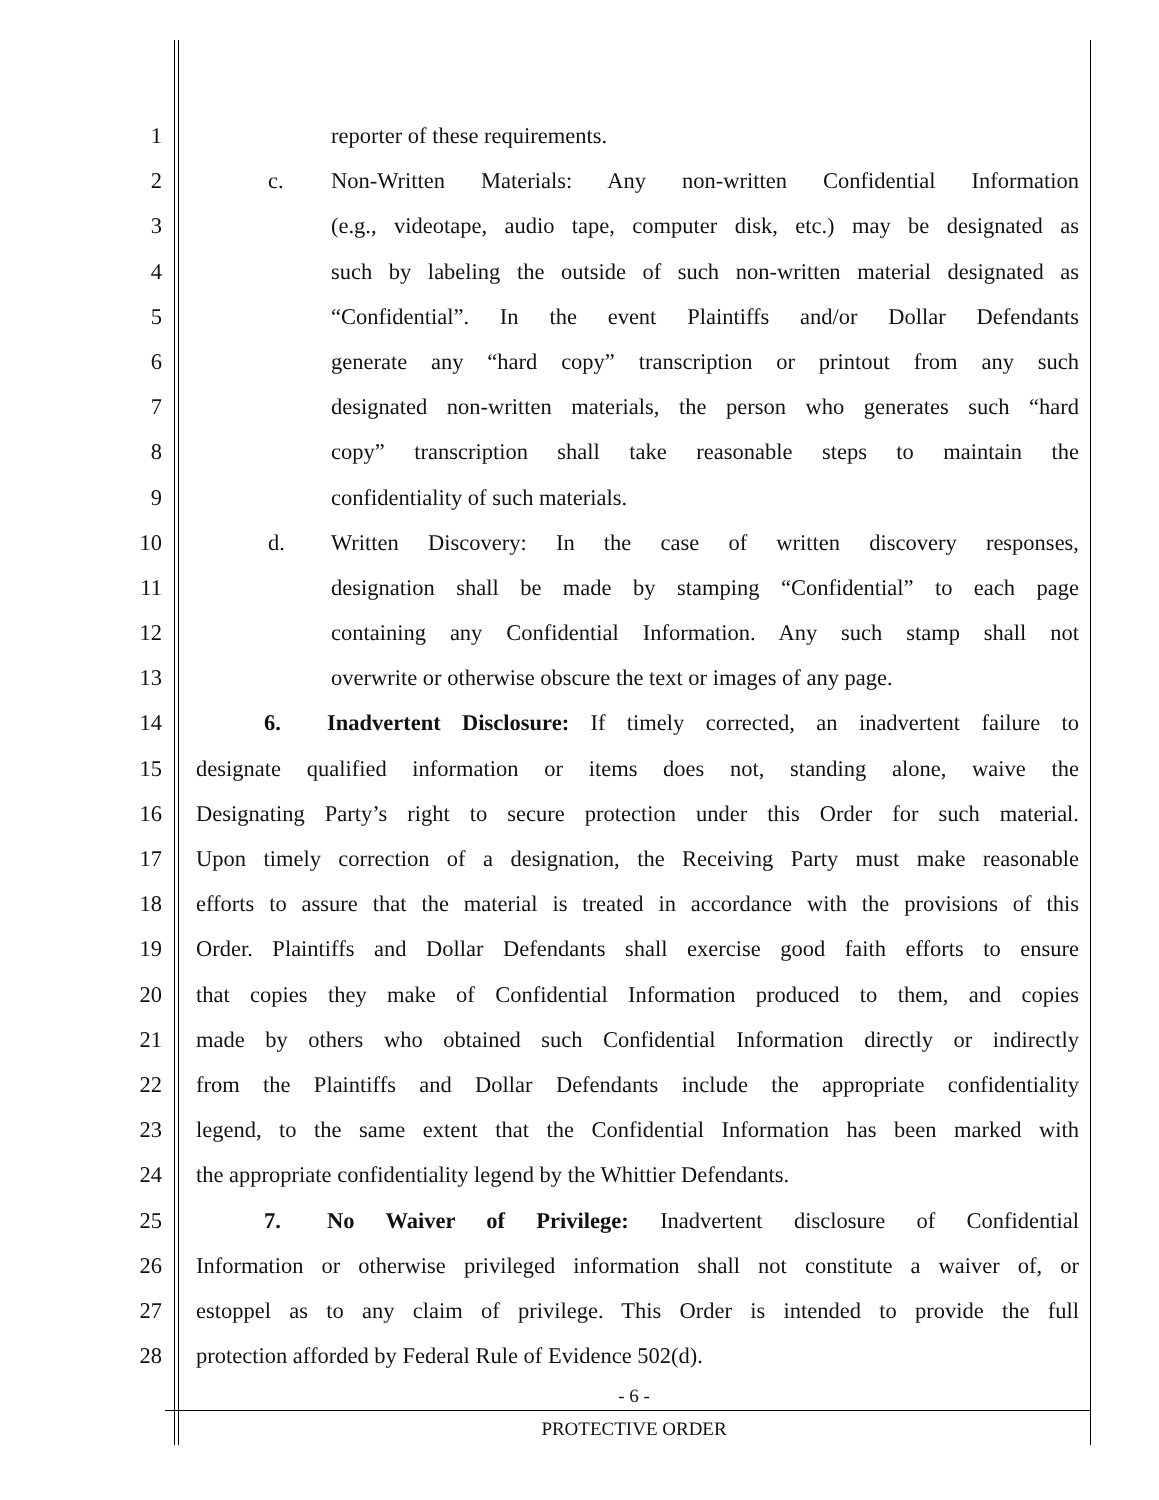1 reporter of these requirements.
2 c. Non-Written Materials: Any non-written Confidential Information
3 (e.g., videotape, audio tape, computer disk, etc.) may be designated as
4 such by labeling the outside of such non-written material designated as
5 “Confidential”. In the event Plaintiffs and/or Dollar Defendants
6 generate any “hard copy” transcription or printout from any such
7 designated non-written materials, the person who generates such “hard
8 copy” transcription shall take reasonable steps to maintain the
9 confidentiality of such materials.
10 d. Written Discovery: In the case of written discovery responses,
11 designation shall be made by stamping “Confidential” to each page
12 containing any Confidential Information. Any such stamp shall not
13 overwrite or otherwise obscure the text or images of any page.
14 6. Inadvertent Disclosure: If timely corrected, an inadvertent failure to
15 designate qualified information or items does not, standing alone, waive the
16 Designating Party’s right to secure protection under this Order for such material.
17 Upon timely correction of a designation, the Receiving Party must make reasonable
18 efforts to assure that the material is treated in accordance with the provisions of this
19 Order. Plaintiffs and Dollar Defendants shall exercise good faith efforts to ensure
20 that copies they make of Confidential Information produced to them, and copies
21 made by others who obtained such Confidential Information directly or indirectly
22 from the Plaintiffs and Dollar Defendants include the appropriate confidentiality
23 legend, to the same extent that the Confidential Information has been marked with
24 the appropriate confidentiality legend by the Whittier Defendants.
25 7. No Waiver of Privilege: Inadvertent disclosure of Confidential
26 Information or otherwise privileged information shall not constitute a waiver of, or
27 estoppel as to any claim of privilege. This Order is intended to provide the full
28 protection afforded by Federal Rule of Evidence 502(d).
- 6 -
PROTECTIVE ORDER